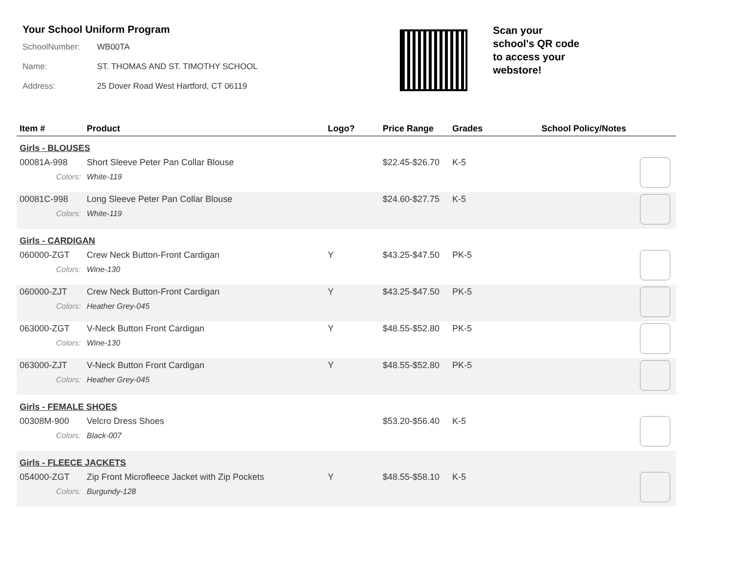Your School Uniform Program
SchoolNumber: WB00TA
Name: ST. THOMAS AND ST. TIMOTHY SCHOOL
Address: 25 Dover Road West Hartford, CT 06119
Scan your school's QR code to access your webstore!
| Item # | Product | Logo? | Price Range | Grades | School Policy/Notes | |
| --- | --- | --- | --- | --- | --- | --- |
| Girls - BLOUSES | | | | | | |
| 00081A-998 | Short Sleeve Peter Pan Collar Blouse | | $22.45-$26.70 | K-5 | | |
| Colors: | White-119 | | | | | |
| 00081C-998 | Long Sleeve Peter Pan Collar Blouse | | $24.60-$27.75 | K-5 | | |
| Colors: | White-119 | | | | | |
| Girls - CARDIGAN | | | | | | |
| 060000-ZGT | Crew Neck Button-Front Cardigan | Y | $43.25-$47.50 | PK-5 | | |
| Colors: | Wine-130 | | | | | |
| 060000-ZJT | Crew Neck Button-Front Cardigan | Y | $43.25-$47.50 | PK-5 | | |
| Colors: | Heather Grey-045 | | | | | |
| 063000-ZGT | V-Neck Button Front Cardigan | Y | $48.55-$52.80 | PK-5 | | |
| Colors: | Wine-130 | | | | | |
| 063000-ZJT | V-Neck Button Front Cardigan | Y | $48.55-$52.80 | PK-5 | | |
| Colors: | Heather Grey-045 | | | | | |
| Girls - FEMALE SHOES | | | | | | |
| 00308M-900 | Velcro Dress Shoes | | $53.20-$56.40 | K-5 | | |
| Colors: | Black-007 | | | | | |
| Girls - FLEECE JACKETS | | | | | | |
| 054000-ZGT | Zip Front Microfleece Jacket with Zip Pockets | Y | $48.55-$58.10 | K-5 | | |
| Colors: | Burgundy-128 | | | | | |